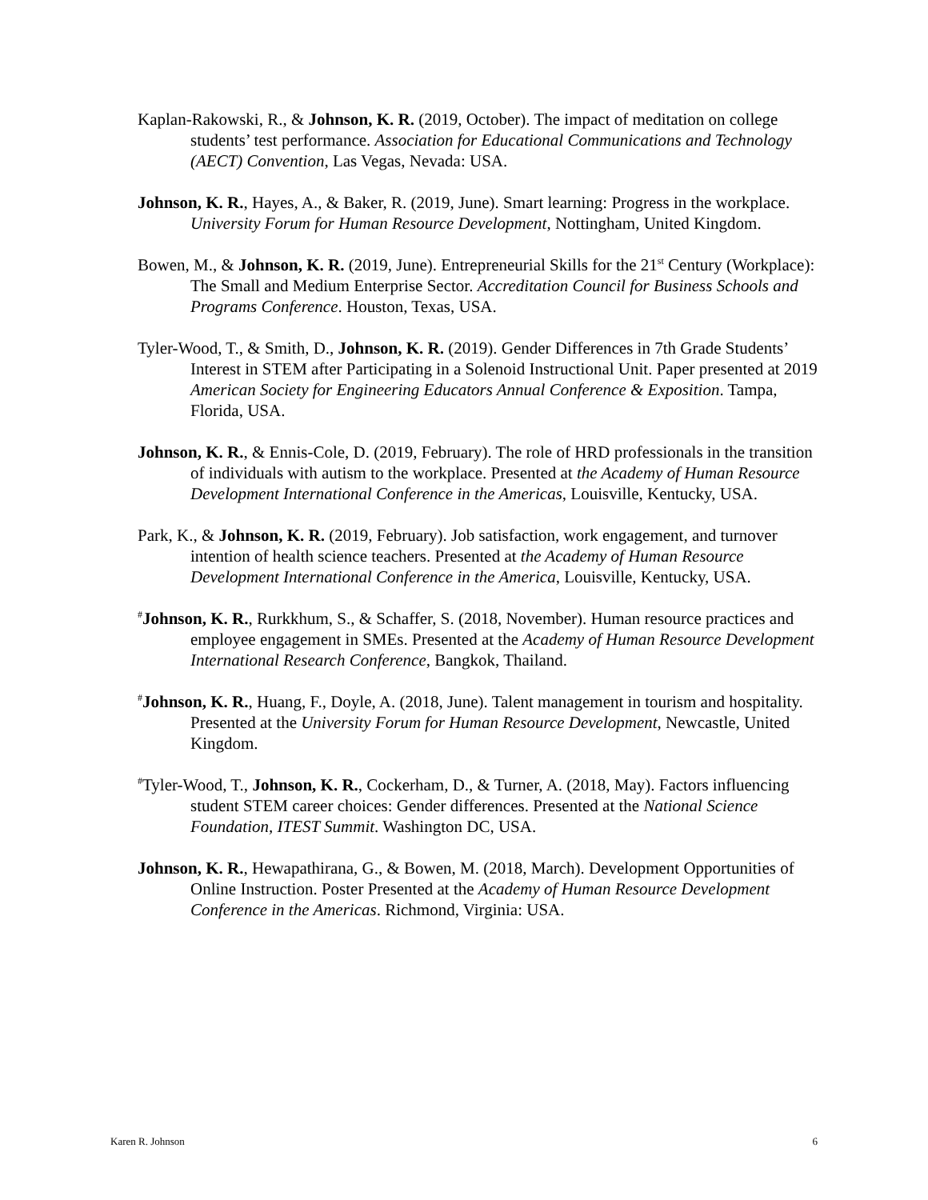Kaplan-Rakowski, R., & Johnson, K. R. (2019, October). The impact of meditation on college students’ test performance. Association for Educational Communications and Technology (AECT) Convention, Las Vegas, Nevada: USA.
Johnson, K. R., Hayes, A., & Baker, R. (2019, June). Smart learning: Progress in the workplace. University Forum for Human Resource Development, Nottingham, United Kingdom.
Bowen, M., & Johnson, K. R. (2019, June). Entrepreneurial Skills for the 21<sup>st</sup> Century (Workplace): The Small and Medium Enterprise Sector. Accreditation Council for Business Schools and Programs Conference. Houston, Texas, USA.
Tyler-Wood, T., & Smith, D., Johnson, K. R. (2019). Gender Differences in 7th Grade Students’ Interest in STEM after Participating in a Solenoid Instructional Unit. Paper presented at 2019 American Society for Engineering Educators Annual Conference & Exposition. Tampa, Florida, USA.
Johnson, K. R., & Ennis-Cole, D. (2019, February). The role of HRD professionals in the transition of individuals with autism to the workplace. Presented at the Academy of Human Resource Development International Conference in the Americas, Louisville, Kentucky, USA.
Park, K., & Johnson, K. R. (2019, February). Job satisfaction, work engagement, and turnover intention of health science teachers. Presented at the Academy of Human Resource Development International Conference in the America, Louisville, Kentucky, USA.
<sup>#</sup> Johnson, K. R., Rurkkhum, S., & Schaffer, S. (2018, November). Human resource practices and employee engagement in SMEs. Presented at the Academy of Human Resource Development International Research Conference, Bangkok, Thailand.
<sup>#</sup> Johnson, K. R., Huang, F., Doyle, A. (2018, June). Talent management in tourism and hospitality. Presented at the University Forum for Human Resource Development, Newcastle, United Kingdom.
<sup>#</sup> Tyler-Wood, T., Johnson, K. R., Cockerham, D., & Turner, A. (2018, May). Factors influencing student STEM career choices: Gender differences. Presented at the National Science Foundation, ITEST Summit. Washington DC, USA.
Johnson, K. R., Hewapathirana, G., & Bowen, M. (2018, March). Development Opportunities of Online Instruction. Poster Presented at the Academy of Human Resource Development Conference in the Americas. Richmond, Virginia: USA.
Karen R. Johnson 6